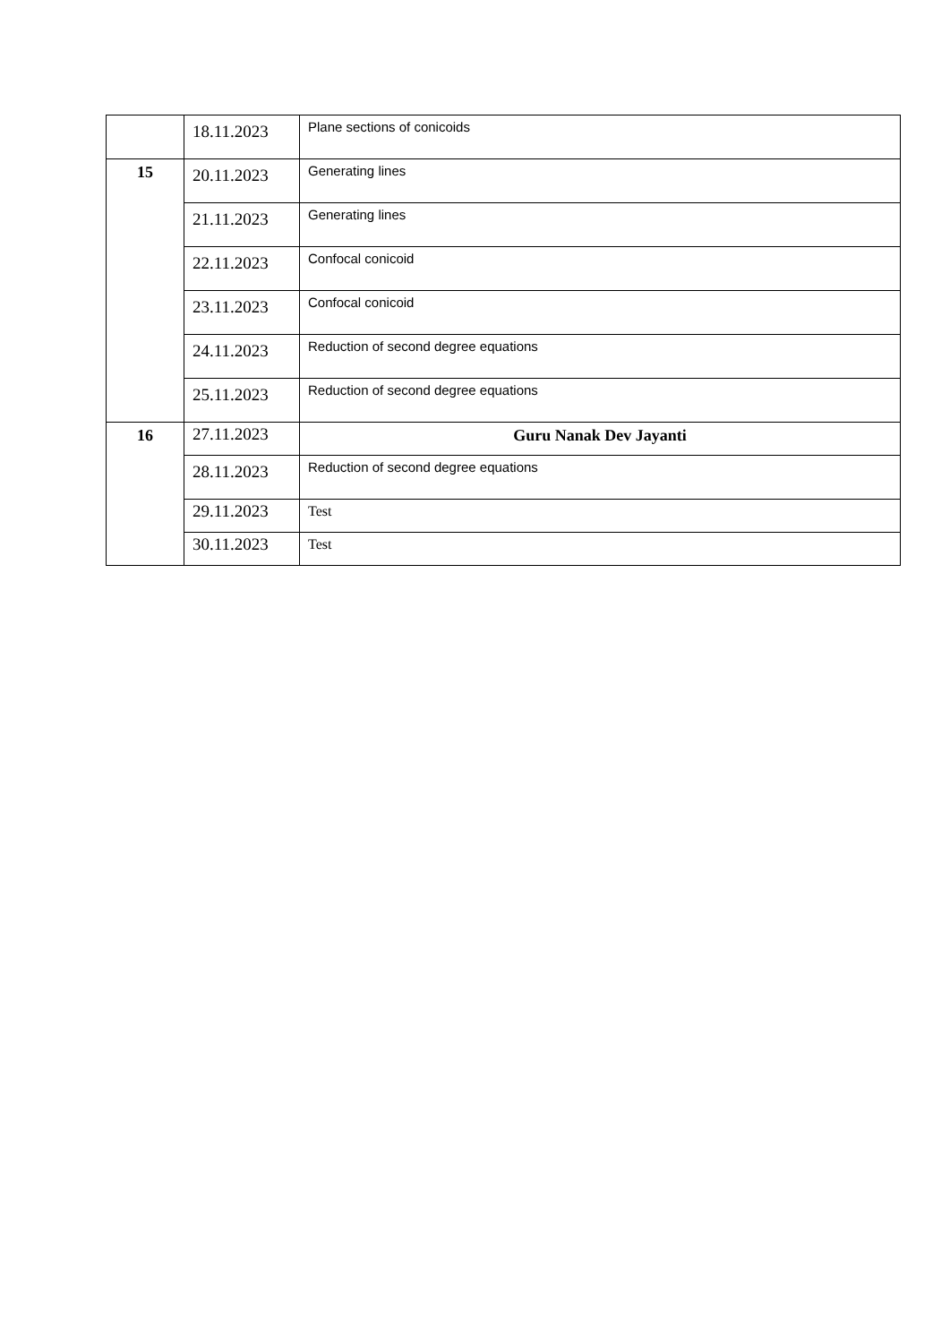| | 18.11.2023 | Plane sections of conicoids |
| 15 | 20.11.2023 | Generating lines |
| | 21.11.2023 | Generating lines |
| | 22.11.2023 | Confocal conicoid |
| | 23.11.2023 | Confocal conicoid |
| | 24.11.2023 | Reduction of second degree equations |
| | 25.11.2023 | Reduction of second degree equations |
| 16 | 27.11.2023 | Guru Nanak Dev Jayanti |
| | 28.11.2023 | Reduction of second degree equations |
| | 29.11.2023 | Test |
| | 30.11.2023 | Test |